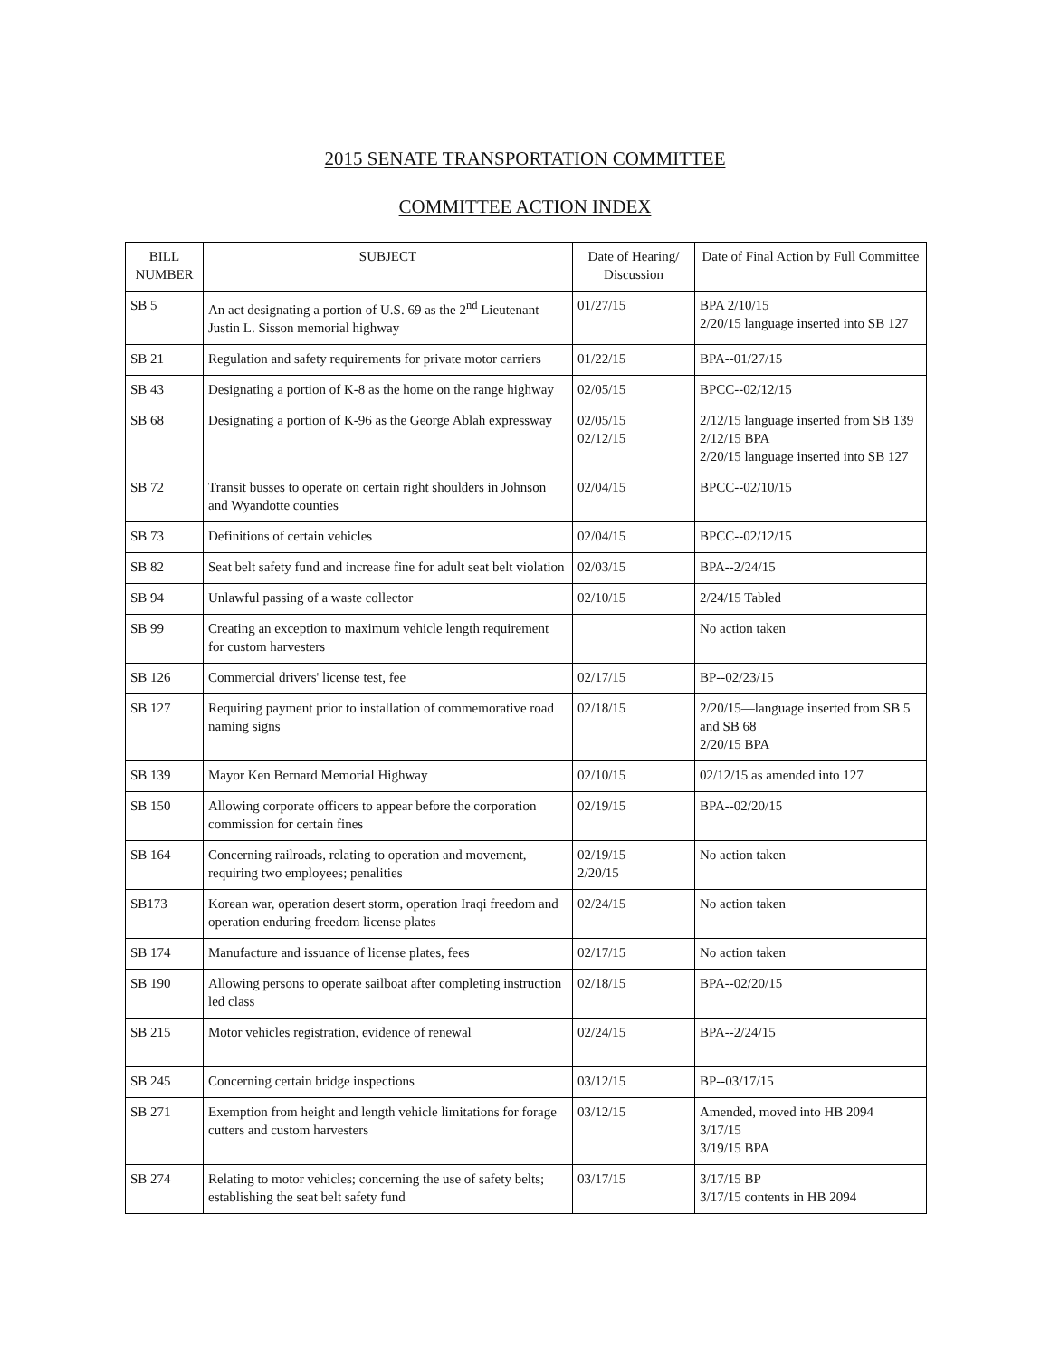2015 SENATE TRANSPORTATION COMMITTEE
COMMITTEE ACTION INDEX
| BILL NUMBER | SUBJECT | Date of Hearing/ Discussion | Date of Final Action by Full Committee |
| --- | --- | --- | --- |
| SB 5 | An act designating a portion of U.S. 69 as the 2<sup>nd</sup> Lieutenant Justin L. Sisson memorial highway | 01/27/15 | BPA 2/10/15 2/20/15 language inserted into SB 127 |
| SB 21 | Regulation and safety requirements for private motor carriers | 01/22/15 | BPA--01/27/15 |
| SB 43 | Designating a portion of K-8 as the home on the range highway | 02/05/15 | BPCC--02/12/15 |
| SB 68 | Designating a portion of K-96 as the George Ablah expressway | 02/05/15 02/12/15 | 2/12/15 language inserted from SB 139 2/12/15 BPA 2/20/15 language inserted into SB 127 |
| SB 72 | Transit busses to operate on certain right shoulders in Johnson and Wyandotte counties | 02/04/15 | BPCC--02/10/15 |
| SB 73 | Definitions of certain vehicles | 02/04/15 | BPCC--02/12/15 |
| SB 82 | Seat belt safety fund and increase fine for adult seat belt violation | 02/03/15 | BPA--2/24/15 |
| SB 94 | Unlawful passing of a waste collector | 02/10/15 | 2/24/15 Tabled |
| SB 99 | Creating an exception to maximum vehicle length requirement for custom harvesters | | No action taken |
| SB 126 | Commercial drivers' license test, fee | 02/17/15 | BP--02/23/15 |
| SB 127 | Requiring payment prior to installation of commemorative road naming signs | 02/18/15 | 2/20/15—language inserted from SB 5 and SB 68 2/20/15 BPA |
| SB 139 | Mayor Ken Bernard Memorial Highway | 02/10/15 | 02/12/15 as amended into 127 |
| SB 150 | Allowing corporate officers to appear before the corporation commission for certain fines | 02/19/15 | BPA--02/20/15 |
| SB 164 | Concerning railroads, relating to operation and movement, requiring two employees; penalities | 02/19/15 2/20/15 | No action taken |
| SB173 | Korean war, operation desert storm, operation Iraqi freedom and operation enduring freedom license plates | 02/24/15 | No action taken |
| SB 174 | Manufacture and issuance of license plates, fees | 02/17/15 | No action taken |
| SB 190 | Allowing persons to operate sailboat after completing instruction led class | 02/18/15 | BPA--02/20/15 |
| SB 215 | Motor vehicles registration, evidence of renewal | 02/24/15 | BPA--2/24/15 |
| SB 245 | Concerning certain bridge inspections | 03/12/15 | BP--03/17/15 |
| SB 271 | Exemption from height and length vehicle limitations for forage cutters and custom harvesters | 03/12/15 | Amended, moved into HB 2094 3/17/15 3/19/15 BPA |
| SB 274 | Relating to motor vehicles; concerning the use of safety belts; establishing the seat belt safety fund | 03/17/15 | 3/17/15 BP 3/17/15 contents in HB 2094 |